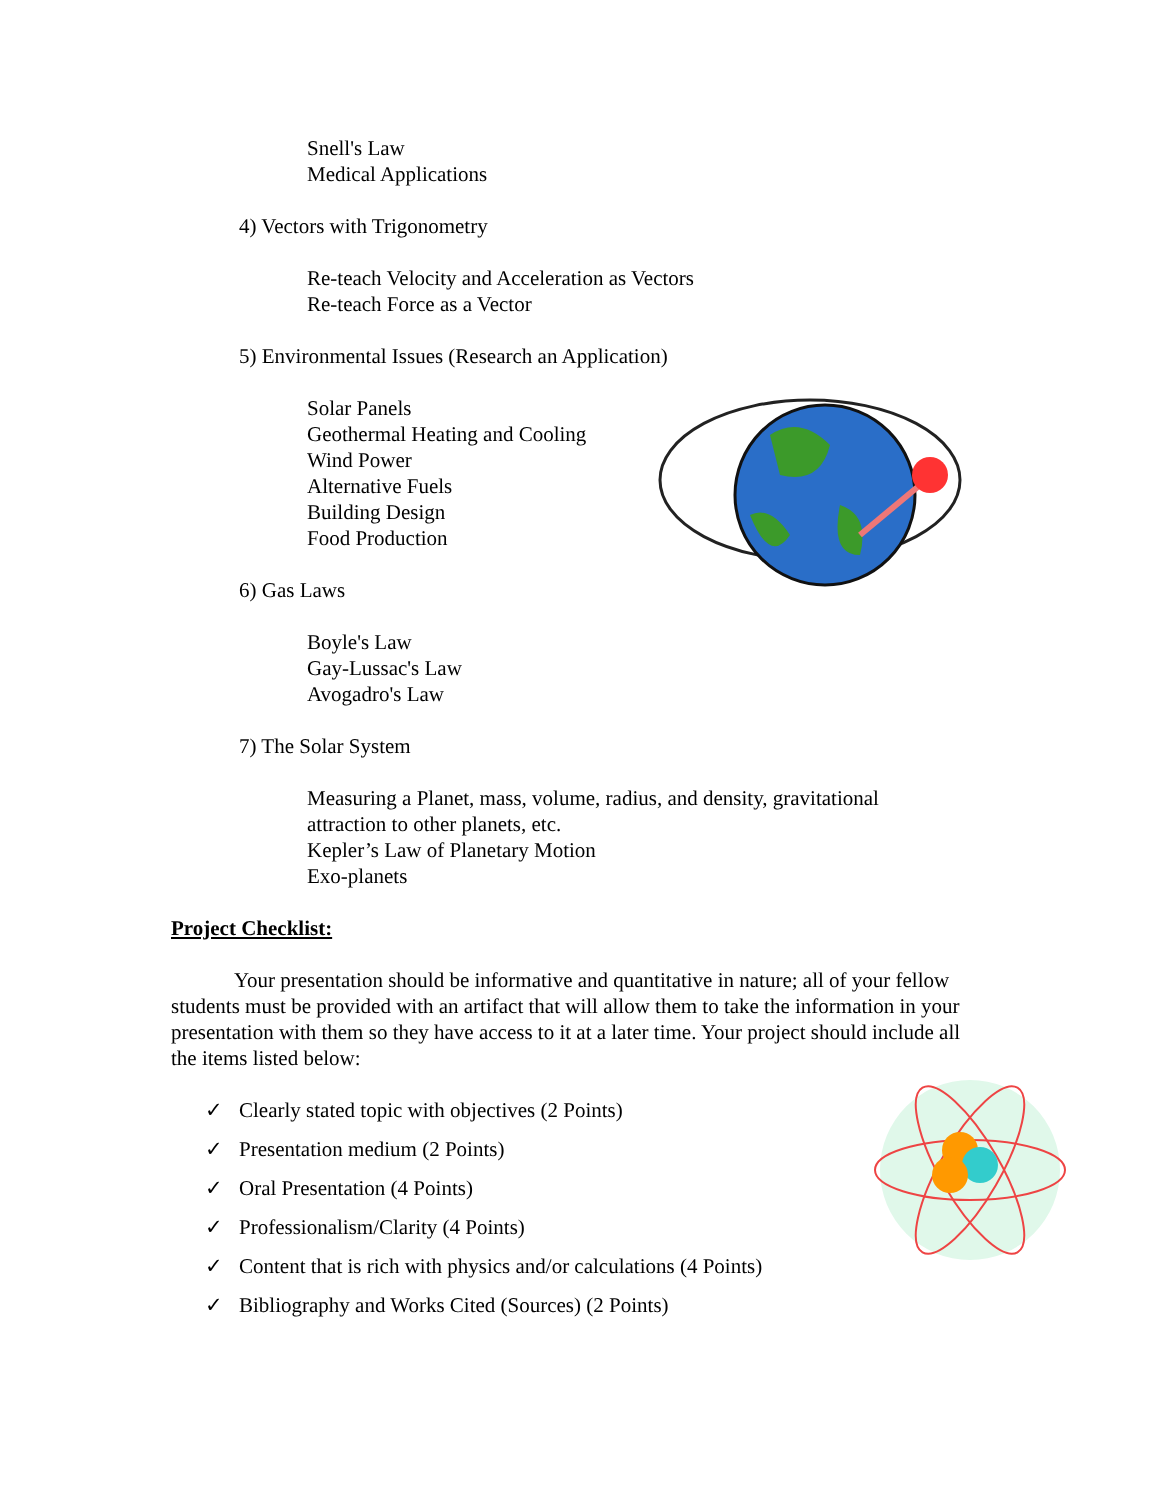Snell's Law
Medical Applications
4) Vectors with Trigonometry
Re-teach Velocity and Acceleration as Vectors
Re-teach Force as a Vector
5) Environmental Issues (Research an Application)
Solar Panels
Geothermal Heating and Cooling
Wind Power
Alternative Fuels
Building Design
Food Production
6) Gas Laws
Boyle's Law
Gay-Lussac's Law
Avogadro's Law
7) The Solar System
Measuring a Planet, mass, volume, radius, and density, gravitational attraction to other planets, etc.
Kepler’s Law of Planetary Motion
Exo-planets
Project Checklist:
Your presentation should be informative and quantitative in nature; all of your fellow students must be provided with an artifact that will allow them to take the information in your presentation with them so they have access to it at a later time. Your project should include all the items listed below:
✓ Clearly stated topic with objectives (2 Points)
✓ Presentation medium (2 Points)
✓ Oral Presentation (4 Points)
✓ Professionalism/Clarity (4 Points)
✓ Content that is rich with physics and/or calculations (4 Points)
✓ Bibliography and Works Cited (Sources) (2 Points)